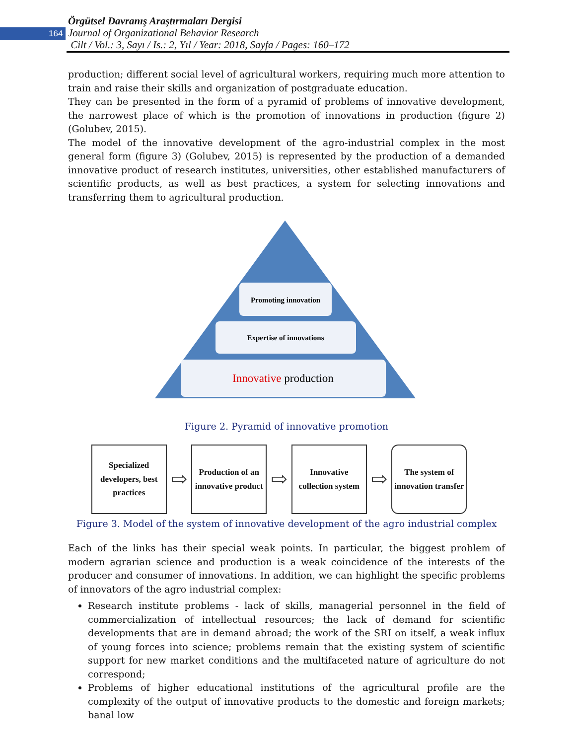164
Örgütsel Davranış Araştırmaları Dergisi
Journal of Organizational Behavior Research
Cilt / Vol.: 3, Sayı / Is.: 2, Yıl / Year: 2018, Sayfa / Pages: 160–172
production; different social level of agricultural workers, requiring much more attention to train and raise their skills and organization of postgraduate education.
They can be presented in the form of a pyramid of problems of innovative development, the narrowest place of which is the promotion of innovations in production (figure 2) (Golubev, 2015).
The model of the innovative development of the agro-industrial complex in the most general form (figure 3) (Golubev, 2015) is represented by the production of a demanded innovative product of research institutes, universities, other established manufacturers of scientific products, as well as best practices, a system for selecting innovations and transferring them to agricultural production.
Promoting innovation
Expertise of innovations
Innovative production
Figure 2. Pyramid of innovative promotion
Specialized developers, best practices
⇨
Production of an innovative product
⇨
Innovative collection system
⇨
The system of innovation transfer
Figure 3. Model of the system of innovative development of the agro industrial complex
Each of the links has their special weak points. In particular, the biggest problem of modern agrarian science and production is a weak coincidence of the interests of the producer and consumer of innovations. In addition, we can highlight the specific problems of innovators of the agro industrial complex:
Research institute problems - lack of skills, managerial personnel in the field of commercialization of intellectual resources; the lack of demand for scientific developments that are in demand abroad; the work of the SRI on itself, a weak influx of young forces into science; problems remain that the existing system of scientific support for new market conditions and the multifaceted nature of agriculture do not correspond;
Problems of higher educational institutions of the agricultural profile are the complexity of the output of innovative products to the domestic and foreign markets; banal low